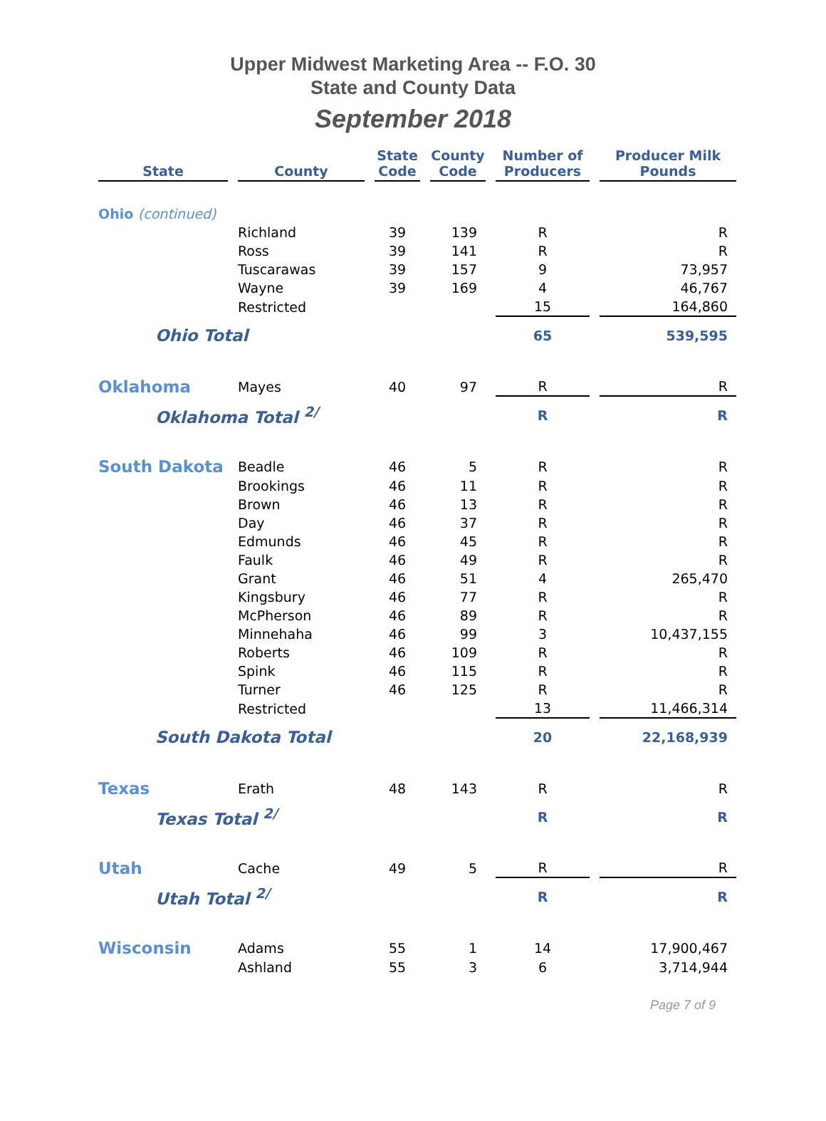Upper Midwest Marketing Area -- F.O. 30
State and County Data
September 2018
| State | County | State Code | County Code | Number of Producers | Producer Milk Pounds |
| --- | --- | --- | --- | --- | --- |
| Ohio (continued) | | | | | |
| | Richland | 39 | 139 | R | R |
| | Ross | 39 | 141 | R | R |
| | Tuscarawas | 39 | 157 | 9 | 73,957 |
| | Wayne | 39 | 169 | 4 | 46,767 |
| | Restricted | | | 15 | 164,860 |
| Ohio Total | | | | 65 | 539,595 |
| Oklahoma | Mayes | 40 | 97 | R | R |
| Oklahoma Total <sup>2/</sup> | | | | R | R |
| South Dakota | Beadle | 46 | 5 | R | R |
| | Brookings | 46 | 11 | R | R |
| | Brown | 46 | 13 | R | R |
| | Day | 46 | 37 | R | R |
| | Edmunds | 46 | 45 | R | R |
| | Faulk | 46 | 49 | R | R |
| | Grant | 46 | 51 | 4 | 265,470 |
| | Kingsbury | 46 | 77 | R | R |
| | McPherson | 46 | 89 | R | R |
| | Minnehaha | 46 | 99 | 3 | 10,437,155 |
| | Roberts | 46 | 109 | R | R |
| | Spink | 46 | 115 | R | R |
| | Turner | 46 | 125 | R | R |
| | Restricted | | | 13 | 11,466,314 |
| South Dakota Total | | | | 20 | 22,168,939 |
| Texas | Erath | 48 | 143 | R | R |
| Texas Total <sup>2/</sup> | | | | R | R |
| Utah | Cache | 49 | 5 | R | R |
| Utah Total <sup>2/</sup> | | | | R | R |
| Wisconsin | Adams | 55 | 1 | 14 | 17,900,467 |
| | Ashland | 55 | 3 | 6 | 3,714,944 |
Page 7 of 9